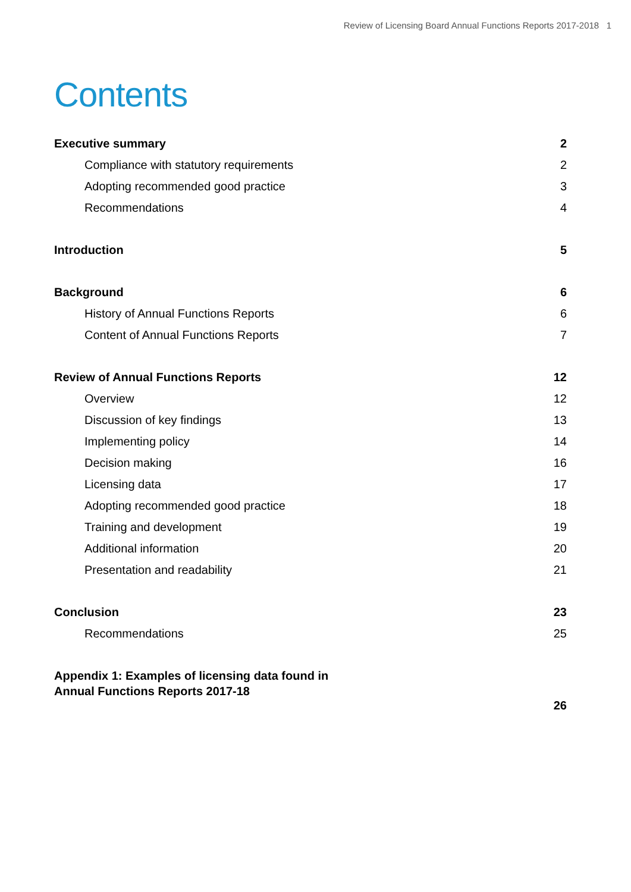Review of Licensing Board Annual Functions Reports 2017-2018 1
Contents
Executive summary 2
Compliance with statutory requirements 2
Adopting recommended good practice 3
Recommendations 4
Introduction 5
Background 6
History of Annual Functions Reports 6
Content of Annual Functions Reports 7
Review of Annual Functions Reports 12
Overview 12
Discussion of key findings 13
Implementing policy 14
Decision making 16
Licensing data 17
Adopting recommended good practice 18
Training and development 19
Additional information 20
Presentation and readability 21
Conclusion 23
Recommendations 25
Appendix 1: Examples of licensing data found in
Annual Functions Reports 2017-18 26